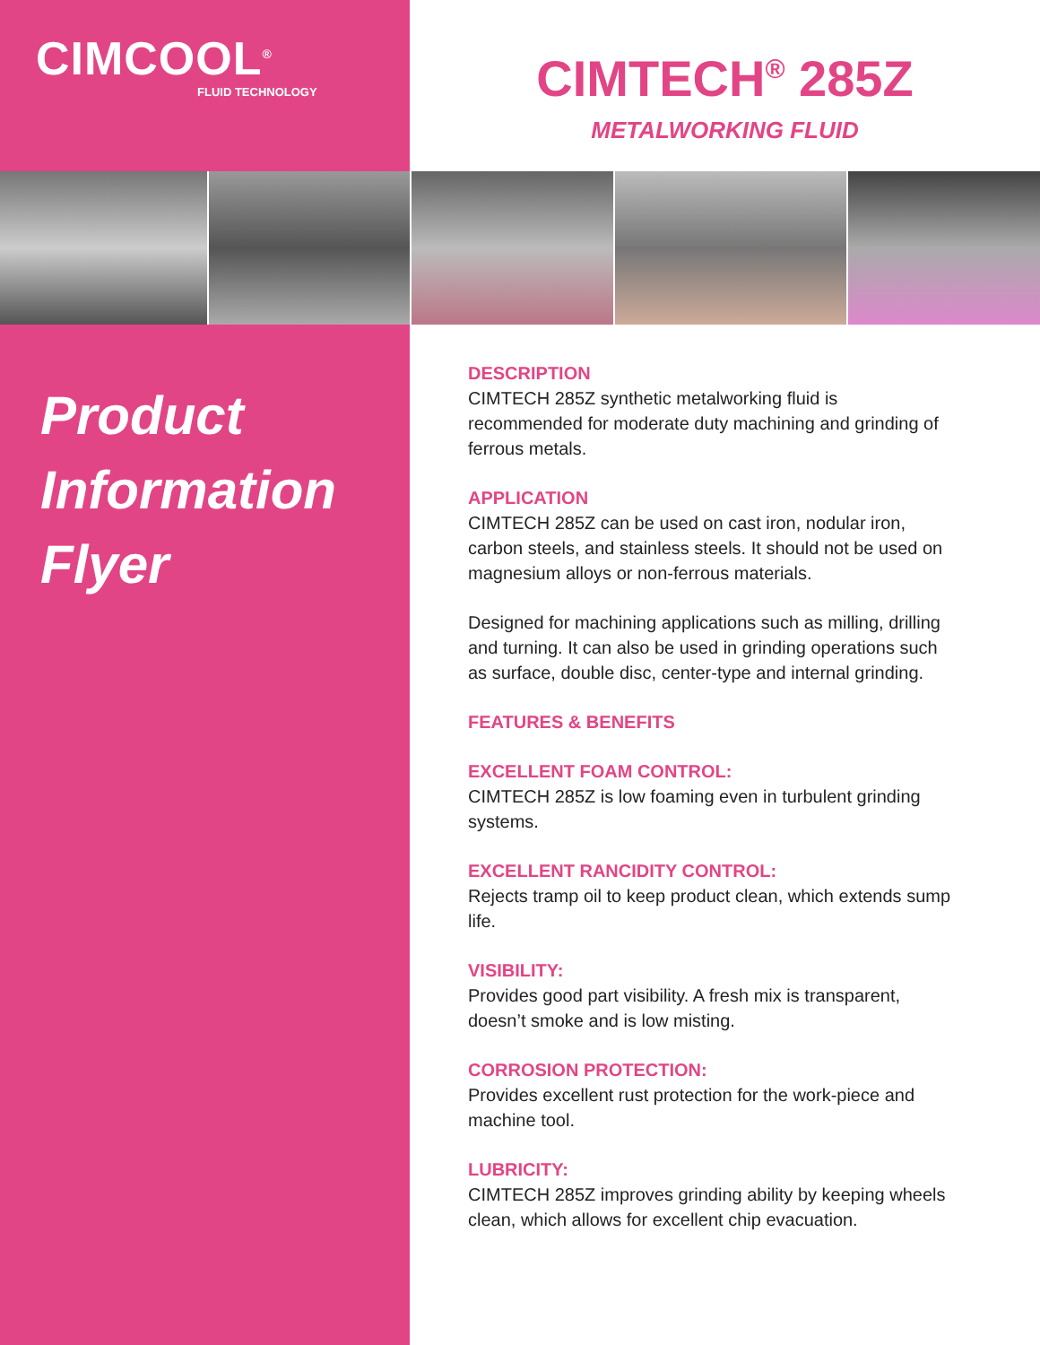CIMCOOL<sup>®</sup>
FLUID TECHNOLOGY
CIMTECH<sup>®</sup> 285Z
METALWORKING FLUID
Product
Information
Flyer
DESCRIPTION
CIMTECH 285Z synthetic metalworking fluid is recommended for moderate duty machining and grinding of ferrous metals.
APPLICATION
CIMTECH 285Z can be used on cast iron, nodular iron, carbon steels, and stainless steels. It should not be used on magnesium alloys or non-ferrous materials.
Designed for machining applications such as milling, drilling and turning. It can also be used in grinding operations such as surface, double disc, center-type and internal grinding.
FEATURES & BENEFITS
EXCELLENT FOAM CONTROL:
CIMTECH 285Z is low foaming even in turbulent grinding systems.
EXCELLENT RANCIDITY CONTROL:
Rejects tramp oil to keep product clean, which extends sump life.
VISIBILITY:
Provides good part visibility. A fresh mix is transparent, doesn’t smoke and is low misting.
CORROSION PROTECTION:
Provides excellent rust protection for the work-piece and machine tool.
LUBRICITY:
CIMTECH 285Z improves grinding ability by keeping wheels clean, which allows for excellent chip evacuation.